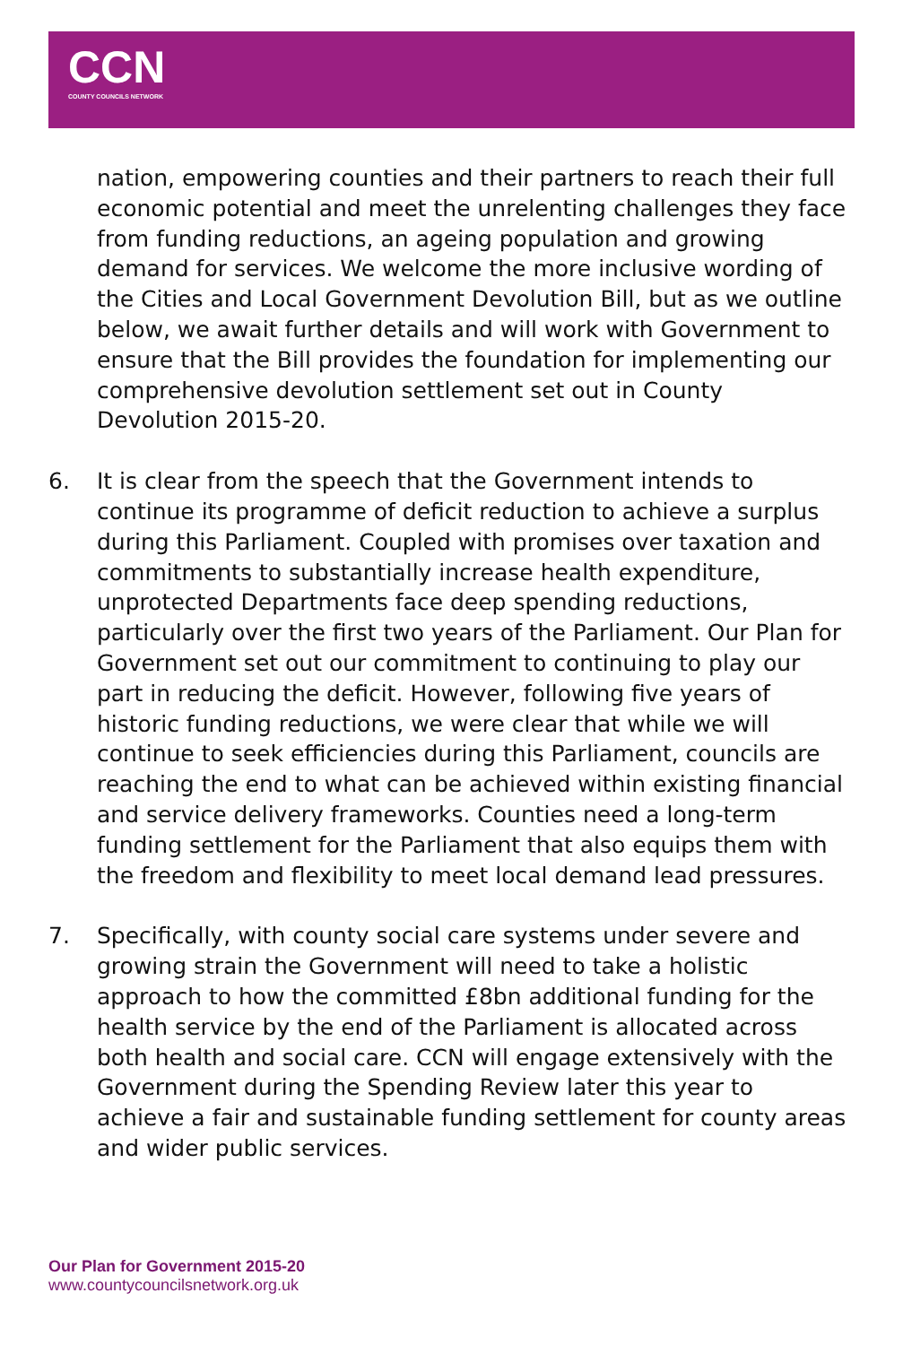CCN
COUNTY COUNCILS NETWORK
nation, empowering counties and their partners to reach their full economic potential and meet the unrelenting challenges they face from funding reductions, an ageing population and growing demand for services. We welcome the more inclusive wording of the Cities and Local Government Devolution Bill, but as we outline below, we await further details and will work with Government to ensure that the Bill provides the foundation for implementing our comprehensive devolution settlement set out in County Devolution 2015-20.
6. It is clear from the speech that the Government intends to continue its programme of deficit reduction to achieve a surplus during this Parliament. Coupled with promises over taxation and commitments to substantially increase health expenditure, unprotected Departments face deep spending reductions, particularly over the first two years of the Parliament. Our Plan for Government set out our commitment to continuing to play our part in reducing the deficit. However, following five years of historic funding reductions, we were clear that while we will continue to seek efficiencies during this Parliament, councils are reaching the end to what can be achieved within existing financial and service delivery frameworks. Counties need a long-term funding settlement for the Parliament that also equips them with the freedom and flexibility to meet local demand lead pressures.
7. Specifically, with county social care systems under severe and growing strain the Government will need to take a holistic approach to how the committed £8bn additional funding for the health service by the end of the Parliament is allocated across both health and social care. CCN will engage extensively with the Government during the Spending Review later this year to achieve a fair and sustainable funding settlement for county areas and wider public services.
Our Plan for Government 2015-20
www.countycouncilsnetwork.org.uk